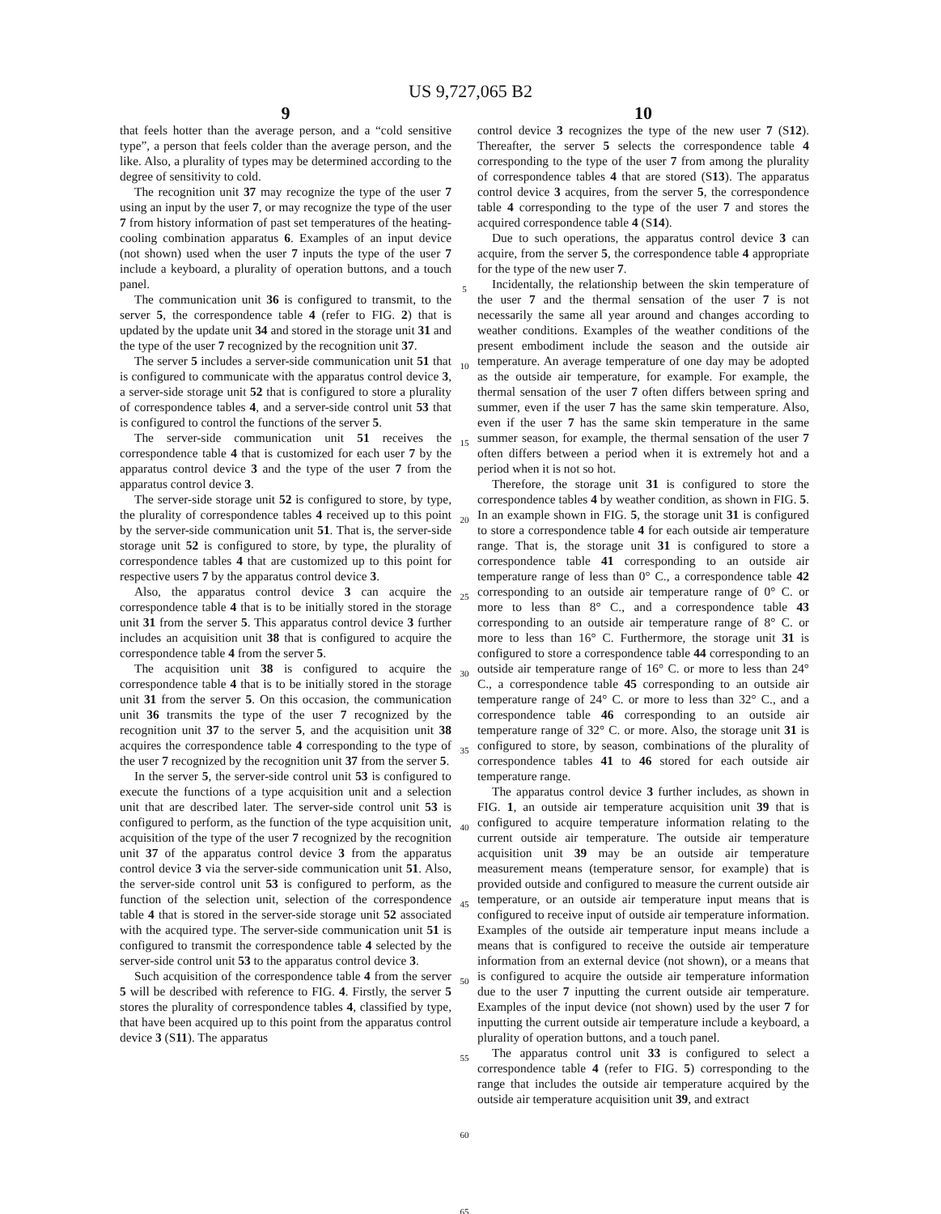US 9,727,065 B2
9
that feels hotter than the average person, and a “cold sensitive type”, a person that feels colder than the average person, and the like. Also, a plurality of types may be determined according to the degree of sensitivity to cold.
The recognition unit 37 may recognize the type of the user 7 using an input by the user 7, or may recognize the type of the user 7 from history information of past set temperatures of the heating-cooling combination apparatus 6. Examples of an input device (not shown) used when the user 7 inputs the type of the user 7 include a keyboard, a plurality of operation buttons, and a touch panel.
The communication unit 36 is configured to transmit, to the server 5, the correspondence table 4 (refer to FIG. 2) that is updated by the update unit 34 and stored in the storage unit 31 and the type of the user 7 recognized by the recognition unit 37.
The server 5 includes a server-side communication unit 51 that is configured to communicate with the apparatus control device 3, a server-side storage unit 52 that is configured to store a plurality of correspondence tables 4, and a server-side control unit 53 that is configured to control the functions of the server 5.
The server-side communication unit 51 receives the correspondence table 4 that is customized for each user 7 by the apparatus control device 3 and the type of the user 7 from the apparatus control device 3.
The server-side storage unit 52 is configured to store, by type, the plurality of correspondence tables 4 received up to this point by the server-side communication unit 51. That is, the server-side storage unit 52 is configured to store, by type, the plurality of correspondence tables 4 that are customized up to this point for respective users 7 by the apparatus control device 3.
Also, the apparatus control device 3 can acquire the correspondence table 4 that is to be initially stored in the storage unit 31 from the server 5. This apparatus control device 3 further includes an acquisition unit 38 that is configured to acquire the correspondence table 4 from the server 5.
The acquisition unit 38 is configured to acquire the correspondence table 4 that is to be initially stored in the storage unit 31 from the server 5. On this occasion, the communication unit 36 transmits the type of the user 7 recognized by the recognition unit 37 to the server 5, and the acquisition unit 38 acquires the correspondence table 4 corresponding to the type of the user 7 recognized by the recognition unit 37 from the server 5.
In the server 5, the server-side control unit 53 is configured to execute the functions of a type acquisition unit and a selection unit that are described later. The server-side control unit 53 is configured to perform, as the function of the type acquisition unit, acquisition of the type of the user 7 recognized by the recognition unit 37 of the apparatus control device 3 from the apparatus control device 3 via the server-side communication unit 51. Also, the server-side control unit 53 is configured to perform, as the function of the selection unit, selection of the correspondence table 4 that is stored in the server-side storage unit 52 associated with the acquired type. The server-side communication unit 51 is configured to transmit the correspondence table 4 selected by the server-side control unit 53 to the apparatus control device 3.
Such acquisition of the correspondence table 4 from the server 5 will be described with reference to FIG. 4. Firstly, the server 5 stores the plurality of correspondence tables 4, classified by type, that have been acquired up to this point from the apparatus control device 3 (S11). The apparatus
5
10
15
20
25
30
35
40
45
50
55
60
65
10
control device 3 recognizes the type of the new user 7 (S12). Thereafter, the server 5 selects the correspondence table 4 corresponding to the type of the user 7 from among the plurality of correspondence tables 4 that are stored (S13). The apparatus control device 3 acquires, from the server 5, the correspondence table 4 corresponding to the type of the user 7 and stores the acquired correspondence table 4 (S14).
Due to such operations, the apparatus control device 3 can acquire, from the server 5, the correspondence table 4 appropriate for the type of the new user 7.
Incidentally, the relationship between the skin temperature of the user 7 and the thermal sensation of the user 7 is not necessarily the same all year around and changes according to weather conditions. Examples of the weather conditions of the present embodiment include the season and the outside air temperature. An average temperature of one day may be adopted as the outside air temperature, for example. For example, the thermal sensation of the user 7 often differs between spring and summer, even if the user 7 has the same skin temperature. Also, even if the user 7 has the same skin temperature in the same summer season, for example, the thermal sensation of the user 7 often differs between a period when it is extremely hot and a period when it is not so hot.
Therefore, the storage unit 31 is configured to store the correspondence tables 4 by weather condition, as shown in FIG. 5. In an example shown in FIG. 5, the storage unit 31 is configured to store a correspondence table 4 for each outside air temperature range. That is, the storage unit 31 is configured to store a correspondence table 41 corresponding to an outside air temperature range of less than 0° C., a correspondence table 42 corresponding to an outside air temperature range of 0° C. or more to less than 8° C., and a correspondence table 43 corresponding to an outside air temperature range of 8° C. or more to less than 16° C. Furthermore, the storage unit 31 is configured to store a correspondence table 44 corresponding to an outside air temperature range of 16° C. or more to less than 24° C., a correspondence table 45 corresponding to an outside air temperature range of 24° C. or more to less than 32° C., and a correspondence table 46 corresponding to an outside air temperature range of 32° C. or more. Also, the storage unit 31 is configured to store, by season, combinations of the plurality of correspondence tables 41 to 46 stored for each outside air temperature range.
The apparatus control device 3 further includes, as shown in FIG. 1, an outside air temperature acquisition unit 39 that is configured to acquire temperature information relating to the current outside air temperature. The outside air temperature acquisition unit 39 may be an outside air temperature measurement means (temperature sensor, for example) that is provided outside and configured to measure the current outside air temperature, or an outside air temperature input means that is configured to receive input of outside air temperature information. Examples of the outside air temperature input means include a means that is configured to receive the outside air temperature information from an external device (not shown), or a means that is configured to acquire the outside air temperature information due to the user 7 inputting the current outside air temperature. Examples of the input device (not shown) used by the user 7 for inputting the current outside air temperature include a keyboard, a plurality of operation buttons, and a touch panel.
The apparatus control unit 33 is configured to select a correspondence table 4 (refer to FIG. 5) corresponding to the range that includes the outside air temperature acquired by the outside air temperature acquisition unit 39, and extract